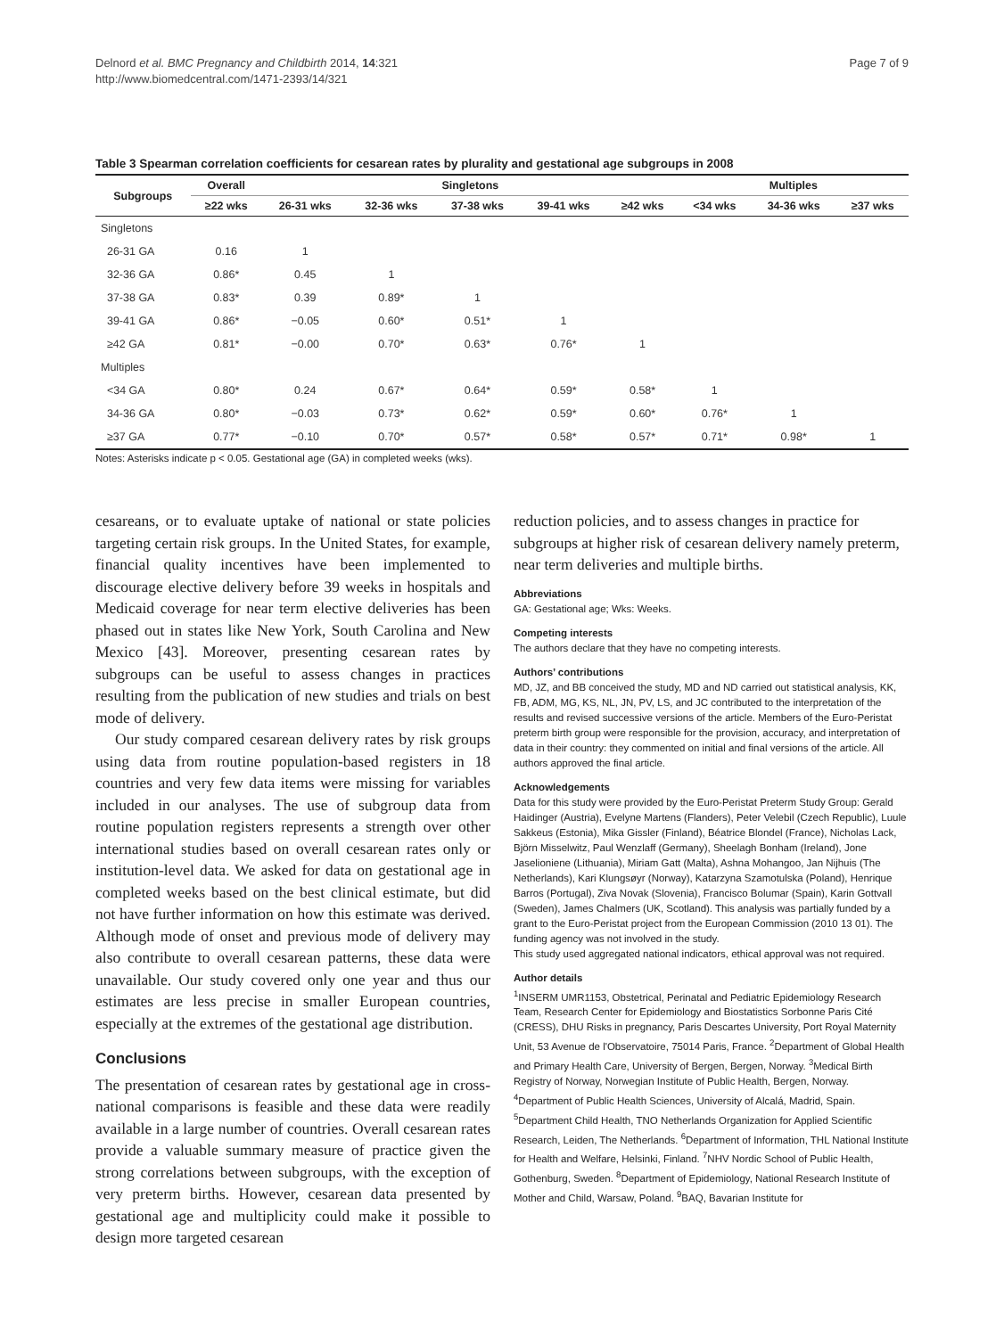Delnord et al. BMC Pregnancy and Childbirth 2014, 14:321
http://www.biomedcentral.com/1471-2393/14/321
Page 7 of 9
Table 3 Spearman correlation coefficients for cesarean rates by plurality and gestational age subgroups in 2008
| Subgroups | Overall | Singletons | | | | | Multiples | | |
| --- | --- | --- | --- | --- | --- | --- | --- | --- | --- |
| | ≥22 wks | 26-31 wks | 32-36 wks | 37-38 wks | 39-41 wks | ≥42 wks | <34 wks | 34-36 wks | ≥37 wks |
| Singletons | | | | | | | | | |
| 26-31 GA | 0.16 | 1 | | | | | | | |
| 32-36 GA | 0.86* | 0.45 | 1 | | | | | | |
| 37-38 GA | 0.83* | 0.39 | 0.89* | 1 | | | | | |
| 39-41 GA | 0.86* | −0.05 | 0.60* | 0.51* | 1 | | | | |
| ≥42 GA | 0.81* | −0.00 | 0.70* | 0.63* | 0.76* | 1 | | | |
| Multiples | | | | | | | | | |
| <34 GA | 0.80* | 0.24 | 0.67* | 0.64* | 0.59* | 0.58* | 1 | | |
| 34-36 GA | 0.80* | −0.03 | 0.73* | 0.62* | 0.59* | 0.60* | 0.76* | 1 | |
| ≥37 GA | 0.77* | −0.10 | 0.70* | 0.57* | 0.58* | 0.57* | 0.71* | 0.98* | 1 |
Notes: Asterisks indicate p < 0.05. Gestational age (GA) in completed weeks (wks).
cesareans, or to evaluate uptake of national or state policies targeting certain risk groups. In the United States, for example, financial quality incentives have been implemented to discourage elective delivery before 39 weeks in hospitals and Medicaid coverage for near term elective deliveries has been phased out in states like New York, South Carolina and New Mexico [43]. Moreover, presenting cesarean rates by subgroups can be useful to assess changes in practices resulting from the publication of new studies and trials on best mode of delivery.
Our study compared cesarean delivery rates by risk groups using data from routine population-based registers in 18 countries and very few data items were missing for variables included in our analyses. The use of subgroup data from routine population registers represents a strength over other international studies based on overall cesarean rates only or institution-level data. We asked for data on gestational age in completed weeks based on the best clinical estimate, but did not have further information on how this estimate was derived. Although mode of onset and previous mode of delivery may also contribute to overall cesarean patterns, these data were unavailable. Our study covered only one year and thus our estimates are less precise in smaller European countries, especially at the extremes of the gestational age distribution.
Conclusions
The presentation of cesarean rates by gestational age in cross-national comparisons is feasible and these data were readily available in a large number of countries. Overall cesarean rates provide a valuable summary measure of practice given the strong correlations between subgroups, with the exception of very preterm births. However, cesarean data presented by gestational age and multiplicity could make it possible to design more targeted cesarean
reduction policies, and to assess changes in practice for subgroups at higher risk of cesarean delivery namely preterm, near term deliveries and multiple births.
Abbreviations
GA: Gestational age; Wks: Weeks.
Competing interests
The authors declare that they have no competing interests.
Authors’ contributions
MD, JZ, and BB conceived the study, MD and ND carried out statistical analysis, KK, FB, ADM, MG, KS, NL, JN, PV, LS, and JC contributed to the interpretation of the results and revised successive versions of the article. Members of the Euro-Peristat preterm birth group were responsible for the provision, accuracy, and interpretation of data in their country: they commented on initial and final versions of the article. All authors approved the final article.
Acknowledgements
Data for this study were provided by the Euro-Peristat Preterm Study Group: Gerald Haidinger (Austria), Evelyne Martens (Flanders), Peter Velebil (Czech Republic), Luule Sakkeus (Estonia), Mika Gissler (Finland), Béatrice Blondel (France), Nicholas Lack, Björn Misselwitz, Paul Wenzlaff (Germany), Sheelagh Bonham (Ireland), Jone Jaselioniene (Lithuania), Miriam Gatt (Malta), Ashna Mohangoo, Jan Nijhuis (The Netherlands), Kari Klungsøyr (Norway), Katarzyna Szamotulska (Poland), Henrique Barros (Portugal), Ziva Novak (Slovenia), Francisco Bolumar (Spain), Karin Gottvall (Sweden), James Chalmers (UK, Scotland). This analysis was partially funded by a grant to the Euro-Peristat project from the European Commission (2010 13 01). The funding agency was not involved in the study.
This study used aggregated national indicators, ethical approval was not required.
Author details
<sup>1</sup> INSERM UMR1153, Obstetrical, Perinatal and Pediatric Epidemiology Research Team, Research Center for Epidemiology and Biostatistics Sorbonne Paris Cité (CRESS), DHU Risks in pregnancy, Paris Descartes University, Port Royal Maternity Unit, 53 Avenue de l'Observatoire, 75014 Paris, France. <sup>2</sup>Department of Global Health and Primary Health Care, University of Bergen, Bergen, Norway. <sup>3</sup>Medical Birth Registry of Norway, Norwegian Institute of Public Health, Bergen, Norway. <sup>4</sup>Department of Public Health Sciences, University of Alcalá, Madrid, Spain. <sup>5</sup>Department Child Health, TNO Netherlands Organization for Applied Scientific Research, Leiden, The Netherlands. <sup>6</sup>Department of Information, THL National Institute for Health and Welfare, Helsinki, Finland. <sup>7</sup>NHV Nordic School of Public Health, Gothenburg, Sweden. <sup>8</sup>Department of Epidemiology, National Research Institute of Mother and Child, Warsaw, Poland. <sup>9</sup>BAQ, Bavarian Institute for